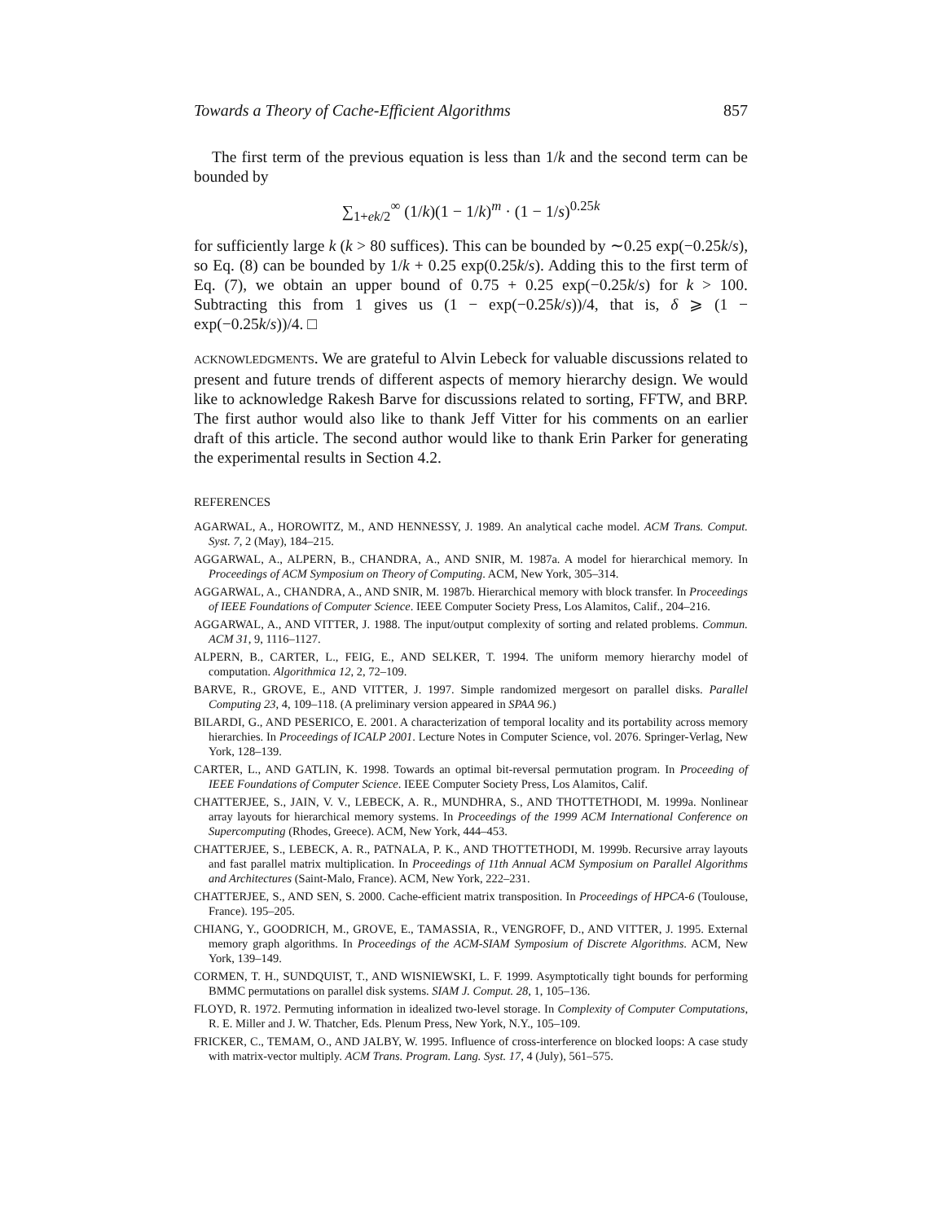Towards a Theory of Cache-Efficient Algorithms 857
The first term of the previous equation is less than 1/k and the second term can be bounded by
∑<sub>1+ek/2</sub><sup>∞</sup> (1/k)(1 − 1/k)<sup>m</sup> · (1 − 1/s)<sup>0.25k</sup>
for sufficiently large k (k > 80 suffices). This can be bounded by ∼0.25 exp(−0.25k/s), so Eq. (8) can be bounded by 1/k + 0.25 exp(0.25k/s). Adding this to the first term of Eq. (7), we obtain an upper bound of 0.75 + 0.25 exp(−0.25k/s) for k > 100. Subtracting this from 1 gives us (1 − exp(−0.25k/s))/4, that is, δ ⩾ (1 − exp(−0.25k/s))/4. □
ACKNOWLEDGMENTS. We are grateful to Alvin Lebeck for valuable discussions related to present and future trends of different aspects of memory hierarchy design. We would like to acknowledge Rakesh Barve for discussions related to sorting, FFTW, and BRP. The first author would also like to thank Jeff Vitter for his comments on an earlier draft of this article. The second author would like to thank Erin Parker for generating the experimental results in Section 4.2.
REFERENCES
AGARWAL, A., HOROWITZ, M., AND HENNESSY, J. 1989. An analytical cache model. ACM Trans. Comput. Syst. 7, 2 (May), 184–215.
AGGARWAL, A., ALPERN, B., CHANDRA, A., AND SNIR, M. 1987a. A model for hierarchical memory. In Proceedings of ACM Symposium on Theory of Computing. ACM, New York, 305–314.
AGGARWAL, A., CHANDRA, A., AND SNIR, M. 1987b. Hierarchical memory with block transfer. In Proceedings of IEEE Foundations of Computer Science. IEEE Computer Society Press, Los Alamitos, Calif., 204–216.
AGGARWAL, A., AND VITTER, J. 1988. The input/output complexity of sorting and related problems. Commun. ACM 31, 9, 1116–1127.
ALPERN, B., CARTER, L., FEIG, E., AND SELKER, T. 1994. The uniform memory hierarchy model of computation. Algorithmica 12, 2, 72–109.
BARVE, R., GROVE, E., AND VITTER, J. 1997. Simple randomized mergesort on parallel disks. Parallel Computing 23, 4, 109–118. (A preliminary version appeared in SPAA 96.)
BILARDI, G., AND PESERICO, E. 2001. A characterization of temporal locality and its portability across memory hierarchies. In Proceedings of ICALP 2001. Lecture Notes in Computer Science, vol. 2076. Springer-Verlag, New York, 128–139.
CARTER, L., AND GATLIN, K. 1998. Towards an optimal bit-reversal permutation program. In Proceeding of IEEE Foundations of Computer Science. IEEE Computer Society Press, Los Alamitos, Calif.
CHATTERJEE, S., JAIN, V. V., LEBECK, A. R., MUNDHRA, S., AND THOTTETHODI, M. 1999a. Nonlinear array layouts for hierarchical memory systems. In Proceedings of the 1999 ACM International Conference on Supercomputing (Rhodes, Greece). ACM, New York, 444–453.
CHATTERJEE, S., LEBECK, A. R., PATNALA, P. K., AND THOTTETHODI, M. 1999b. Recursive array layouts and fast parallel matrix multiplication. In Proceedings of 11th Annual ACM Symposium on Parallel Algorithms and Architectures (Saint-Malo, France). ACM, New York, 222–231.
CHATTERJEE, S., AND SEN, S. 2000. Cache-efficient matrix transposition. In Proceedings of HPCA-6 (Toulouse, France). 195–205.
CHIANG, Y., GOODRICH, M., GROVE, E., TAMASSIA, R., VENGROFF, D., AND VITTER, J. 1995. External memory graph algorithms. In Proceedings of the ACM-SIAM Symposium of Discrete Algorithms. ACM, New York, 139–149.
CORMEN, T. H., SUNDQUIST, T., AND WISNIEWSKI, L. F. 1999. Asymptotically tight bounds for performing BMMC permutations on parallel disk systems. SIAM J. Comput. 28, 1, 105–136.
FLOYD, R. 1972. Permuting information in idealized two-level storage. In Complexity of Computer Computations, R. E. Miller and J. W. Thatcher, Eds. Plenum Press, New York, N.Y., 105–109.
FRICKER, C., TEMAM, O., AND JALBY, W. 1995. Influence of cross-interference on blocked loops: A case study with matrix-vector multiply. ACM Trans. Program. Lang. Syst. 17, 4 (July), 561–575.